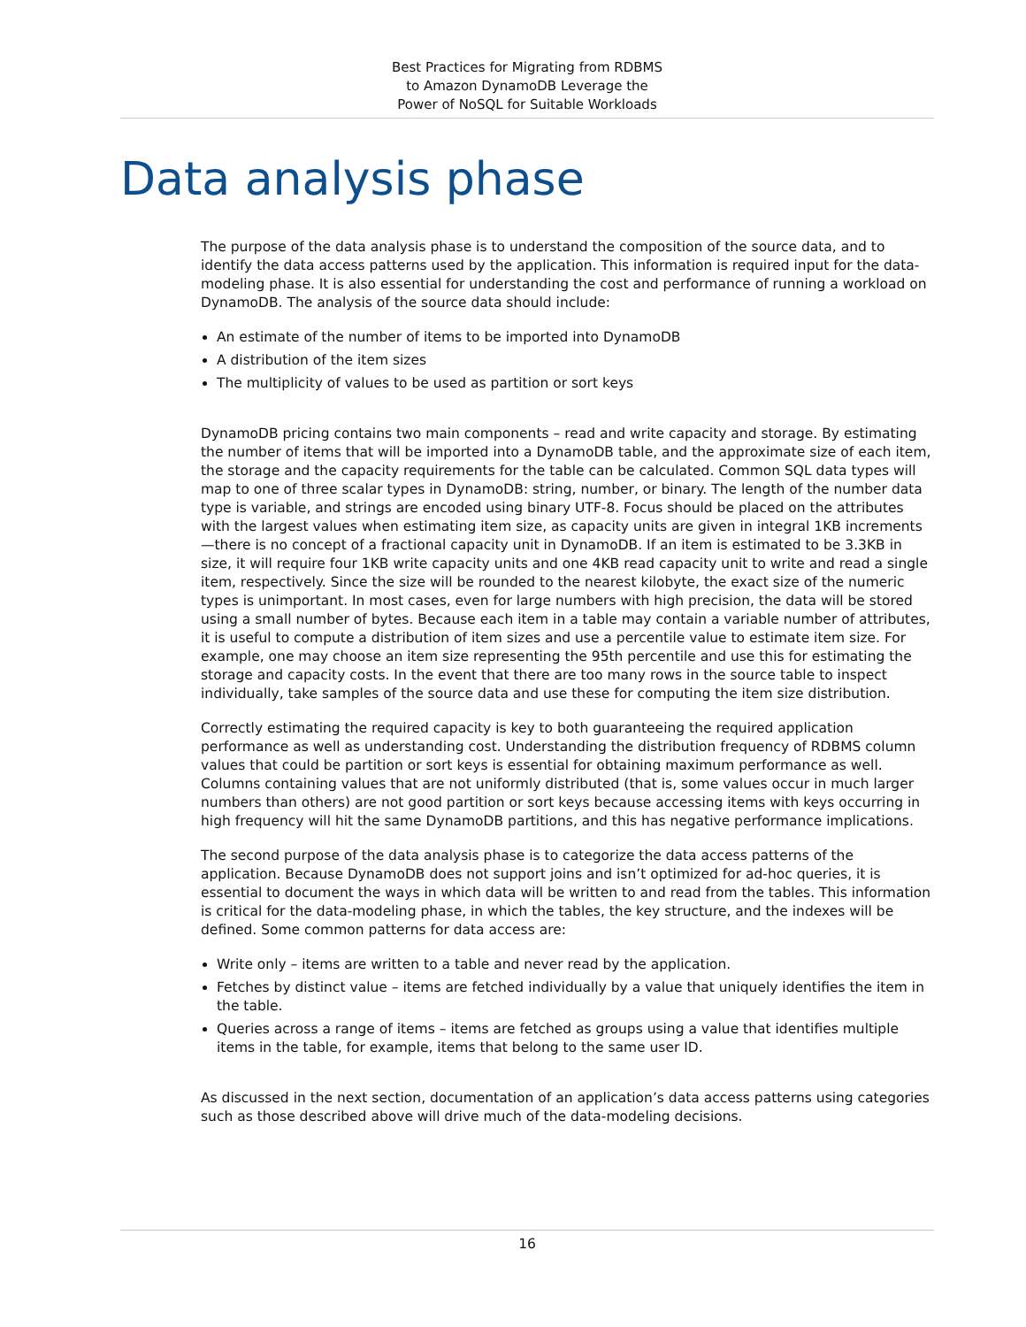Best Practices for Migrating from RDBMS
to Amazon DynamoDB Leverage the
Power of NoSQL for Suitable Workloads
Data analysis phase
The purpose of the data analysis phase is to understand the composition of the source data, and to identify the data access patterns used by the application. This information is required input for the data-modeling phase. It is also essential for understanding the cost and performance of running a workload on DynamoDB. The analysis of the source data should include:
An estimate of the number of items to be imported into DynamoDB
A distribution of the item sizes
The multiplicity of values to be used as partition or sort keys
DynamoDB pricing contains two main components – read and write capacity and storage. By estimating the number of items that will be imported into a DynamoDB table, and the approximate size of each item, the storage and the capacity requirements for the table can be calculated. Common SQL data types will map to one of three scalar types in DynamoDB: string, number, or binary. The length of the number data type is variable, and strings are encoded using binary UTF-8. Focus should be placed on the attributes with the largest values when estimating item size, as capacity units are given in integral 1KB increments—there is no concept of a fractional capacity unit in DynamoDB. If an item is estimated to be 3.3KB in size, it will require four 1KB write capacity units and one 4KB read capacity unit to write and read a single item, respectively. Since the size will be rounded to the nearest kilobyte, the exact size of the numeric types is unimportant. In most cases, even for large numbers with high precision, the data will be stored using a small number of bytes. Because each item in a table may contain a variable number of attributes, it is useful to compute a distribution of item sizes and use a percentile value to estimate item size. For example, one may choose an item size representing the 95th percentile and use this for estimating the storage and capacity costs. In the event that there are too many rows in the source table to inspect individually, take samples of the source data and use these for computing the item size distribution.
Correctly estimating the required capacity is key to both guaranteeing the required application performance as well as understanding cost. Understanding the distribution frequency of RDBMS column values that could be partition or sort keys is essential for obtaining maximum performance as well. Columns containing values that are not uniformly distributed (that is, some values occur in much larger numbers than others) are not good partition or sort keys because accessing items with keys occurring in high frequency will hit the same DynamoDB partitions, and this has negative performance implications.
The second purpose of the data analysis phase is to categorize the data access patterns of the application. Because DynamoDB does not support joins and isn’t optimized for ad-hoc queries, it is essential to document the ways in which data will be written to and read from the tables. This information is critical for the data-modeling phase, in which the tables, the key structure, and the indexes will be defined. Some common patterns for data access are:
Write only – items are written to a table and never read by the application.
Fetches by distinct value – items are fetched individually by a value that uniquely identifies the item in the table.
Queries across a range of items – items are fetched as groups using a value that identifies multiple items in the table, for example, items that belong to the same user ID.
As discussed in the next section, documentation of an application’s data access patterns using categories such as those described above will drive much of the data-modeling decisions.
16